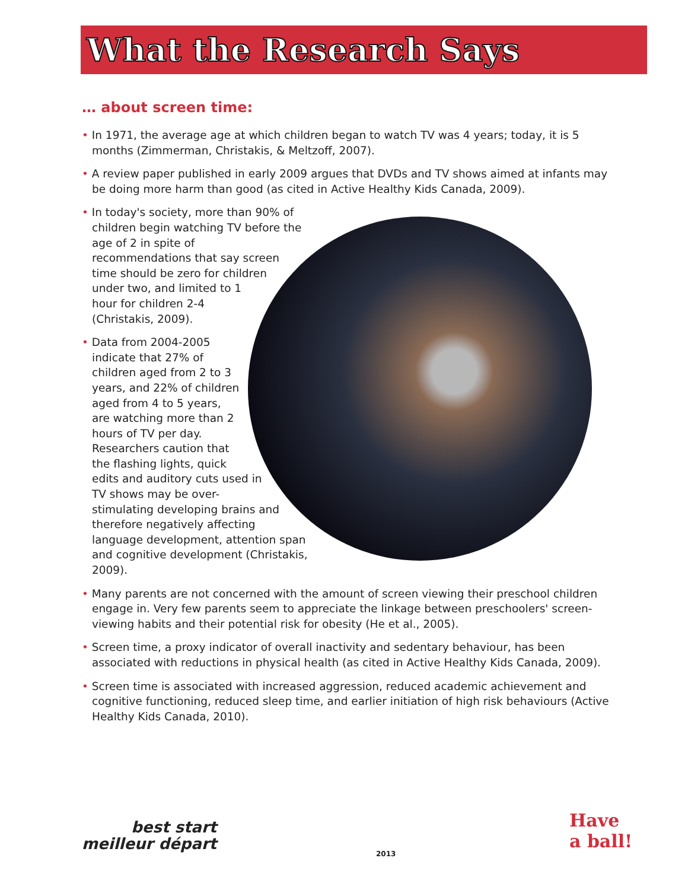What the Research Says
… about screen time:
• In 1971, the average age at which children began to watch TV was 4 years; today, it is 5 months (Zimmerman, Christakis, & Meltzoff, 2007).
• A review paper published in early 2009 argues that DVDs and TV shows aimed at infants may be doing more harm than good (as cited in Active Healthy Kids Canada, 2009).
• In today's society, more than 90% of children begin watching TV before the age of 2 in spite of recommendations that say screen time should be zero for children under two, and limited to 1 hour for children 2-4 (Christakis, 2009).
• Data from 2004-2005 indicate that 27% of children aged from 2 to 3 years, and 22% of children aged from 4 to 5 years, are watching more than 2 hours of TV per day. Researchers caution that the flashing lights, quick edits and auditory cuts used in TV shows may be over-stimulating developing brains and therefore negatively affecting language development, attention span and cognitive development (Christakis, 2009).
• Many parents are not concerned with the amount of screen viewing their preschool children engage in. Very few parents seem to appreciate the linkage between preschoolers' screen-viewing habits and their potential risk for obesity (He et al., 2005).
• Screen time, a proxy indicator of overall inactivity and sedentary behaviour, has been associated with reductions in physical health (as cited in Active Healthy Kids Canada, 2009).
• Screen time is associated with increased aggression, reduced academic achievement and cognitive functioning, reduced sleep time, and earlier initiation of high risk behaviours (Active Healthy Kids Canada, 2010).
best start
meilleur départ
2013
Have
a ball!